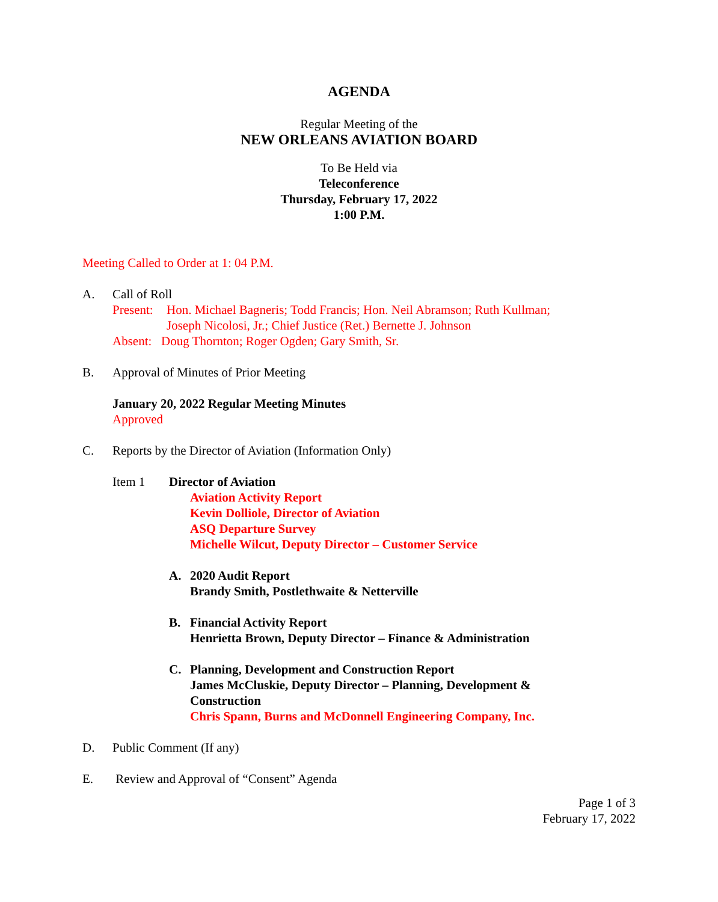AGENDA
Regular Meeting of the
NEW ORLEANS AVIATION BOARD
To Be Held via
Teleconference
Thursday, February 17, 2022
1:00 P.M.
Meeting Called to Order at 1: 04 P.M.
A. Call of Roll
Present: Hon. Michael Bagneris; Todd Francis; Hon. Neil Abramson; Ruth Kullman;
Joseph Nicolosi, Jr.; Chief Justice (Ret.) Bernette J. Johnson
Absent: Doug Thornton; Roger Ogden; Gary Smith, Sr.
B. Approval of Minutes of Prior Meeting
January 20, 2022 Regular Meeting Minutes
Approved
C. Reports by the Director of Aviation (Information Only)
Item 1 Director of Aviation
Aviation Activity Report
Kevin Dolliole, Director of Aviation
ASQ Departure Survey
Michelle Wilcut, Deputy Director – Customer Service
A. 2020 Audit Report
Brandy Smith, Postlethwaite & Netterville
B. Financial Activity Report
Henrietta Brown, Deputy Director – Finance & Administration
C. Planning, Development and Construction Report
James McCluskie, Deputy Director – Planning, Development &
Construction
Chris Spann, Burns and McDonnell Engineering Company, Inc.
D. Public Comment (If any)
E. Review and Approval of “Consent” Agenda
Page 1 of 3
February 17, 2022